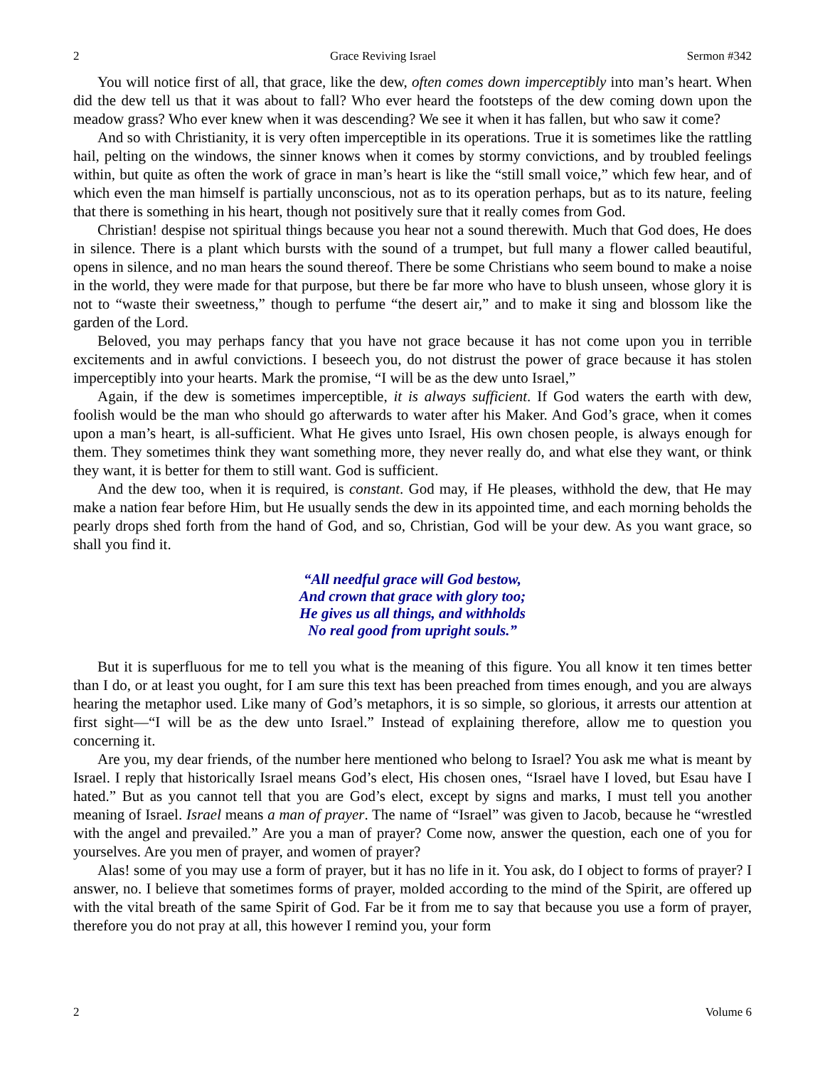2 Grace Reviving Israel Sermon #342
You will notice first of all, that grace, like the dew, often comes down imperceptibly into man’s heart. When did the dew tell us that it was about to fall? Who ever heard the footsteps of the dew coming down upon the meadow grass? Who ever knew when it was descending? We see it when it has fallen, but who saw it come?
And so with Christianity, it is very often imperceptible in its operations. True it is sometimes like the rattling hail, pelting on the windows, the sinner knows when it comes by stormy convictions, and by troubled feelings within, but quite as often the work of grace in man’s heart is like the “still small voice,” which few hear, and of which even the man himself is partially unconscious, not as to its operation perhaps, but as to its nature, feeling that there is something in his heart, though not positively sure that it really comes from God.
Christian! despise not spiritual things because you hear not a sound therewith. Much that God does, He does in silence. There is a plant which bursts with the sound of a trumpet, but full many a flower called beautiful, opens in silence, and no man hears the sound thereof. There be some Christians who seem bound to make a noise in the world, they were made for that purpose, but there be far more who have to blush unseen, whose glory it is not to “waste their sweetness,” though to perfume “the desert air,” and to make it sing and blossom like the garden of the Lord.
Beloved, you may perhaps fancy that you have not grace because it has not come upon you in terrible excitements and in awful convictions. I beseech you, do not distrust the power of grace because it has stolen imperceptibly into your hearts. Mark the promise, “I will be as the dew unto Israel,”
Again, if the dew is sometimes imperceptible, it is always sufficient. If God waters the earth with dew, foolish would be the man who should go afterwards to water after his Maker. And God’s grace, when it comes upon a man’s heart, is all-sufficient. What He gives unto Israel, His own chosen people, is always enough for them. They sometimes think they want something more, they never really do, and what else they want, or think they want, it is better for them to still want. God is sufficient.
And the dew too, when it is required, is constant. God may, if He pleases, withhold the dew, that He may make a nation fear before Him, but He usually sends the dew in its appointed time, and each morning beholds the pearly drops shed forth from the hand of God, and so, Christian, God will be your dew. As you want grace, so shall you find it.
“All needful grace will God bestow,
And crown that grace with glory too;
He gives us all things, and withholds
No real good from upright souls.”
But it is superfluous for me to tell you what is the meaning of this figure. You all know it ten times better than I do, or at least you ought, for I am sure this text has been preached from times enough, and you are always hearing the metaphor used. Like many of God’s metaphors, it is so simple, so glorious, it arrests our attention at first sight—“I will be as the dew unto Israel.” Instead of explaining therefore, allow me to question you concerning it.
Are you, my dear friends, of the number here mentioned who belong to Israel? You ask me what is meant by Israel. I reply that historically Israel means God’s elect, His chosen ones, “Israel have I loved, but Esau have I hated.” But as you cannot tell that you are God’s elect, except by signs and marks, I must tell you another meaning of Israel. Israel means a man of prayer. The name of “Israel” was given to Jacob, because he “wrestled with the angel and prevailed.” Are you a man of prayer? Come now, answer the question, each one of you for yourselves. Are you men of prayer, and women of prayer?
Alas! some of you may use a form of prayer, but it has no life in it. You ask, do I object to forms of prayer? I answer, no. I believe that sometimes forms of prayer, molded according to the mind of the Spirit, are offered up with the vital breath of the same Spirit of God. Far be it from me to say that because you use a form of prayer, therefore you do not pray at all, this however I remind you, your form
2 Volume 6